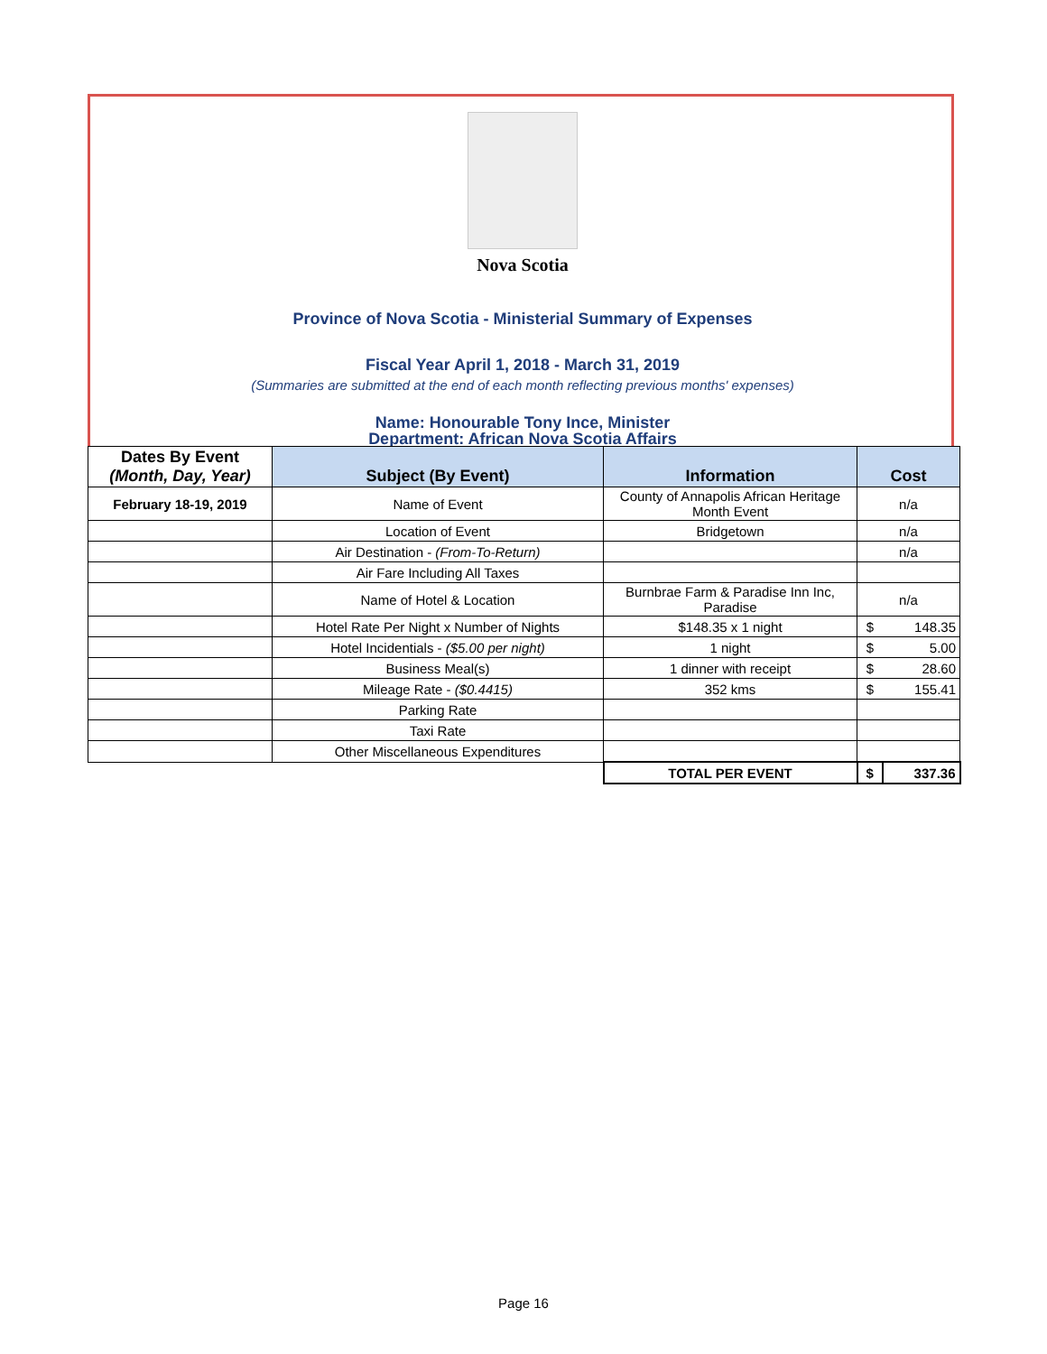Nova Scotia
Province of Nova Scotia - Ministerial Summary of Expenses
Fiscal Year April 1, 2018 - March 31, 2019
(Summaries are submitted at the end of each month reflecting previous months' expenses)
Name: Honourable Tony Ince, Minister
Department: African Nova Scotia Affairs
| Dates By Event (Month, Day, Year) | Subject (By Event) | Information | Cost | |
| --- | --- | --- | --- | --- |
| February 18-19, 2019 | Name of Event | County of Annapolis African Heritage Month Event | n/a | |
| | Location of Event | Bridgetown | n/a | |
| | Air Destination - (From-To-Return) | | n/a | |
| | Air Fare Including All Taxes | | | |
| | Name of Hotel & Location | Burnbrae Farm & Paradise Inn Inc, Paradise | n/a | |
| | Hotel Rate Per Night x Number of Nights | $148.35 x 1 night | $ | 148.35 |
| | Hotel Incidentials - ($5.00 per night) | 1 night | $ | 5.00 |
| | Business Meal(s) | 1 dinner with receipt | $ | 28.60 |
| | Mileage Rate - ($0.4415) | 352 kms | $ | 155.41 |
| | Parking Rate | | | |
| | Taxi Rate | | | |
| | Other Miscellaneous Expenditures | | | |
| | | TOTAL PER EVENT | $ | 337.36 |
Page 16